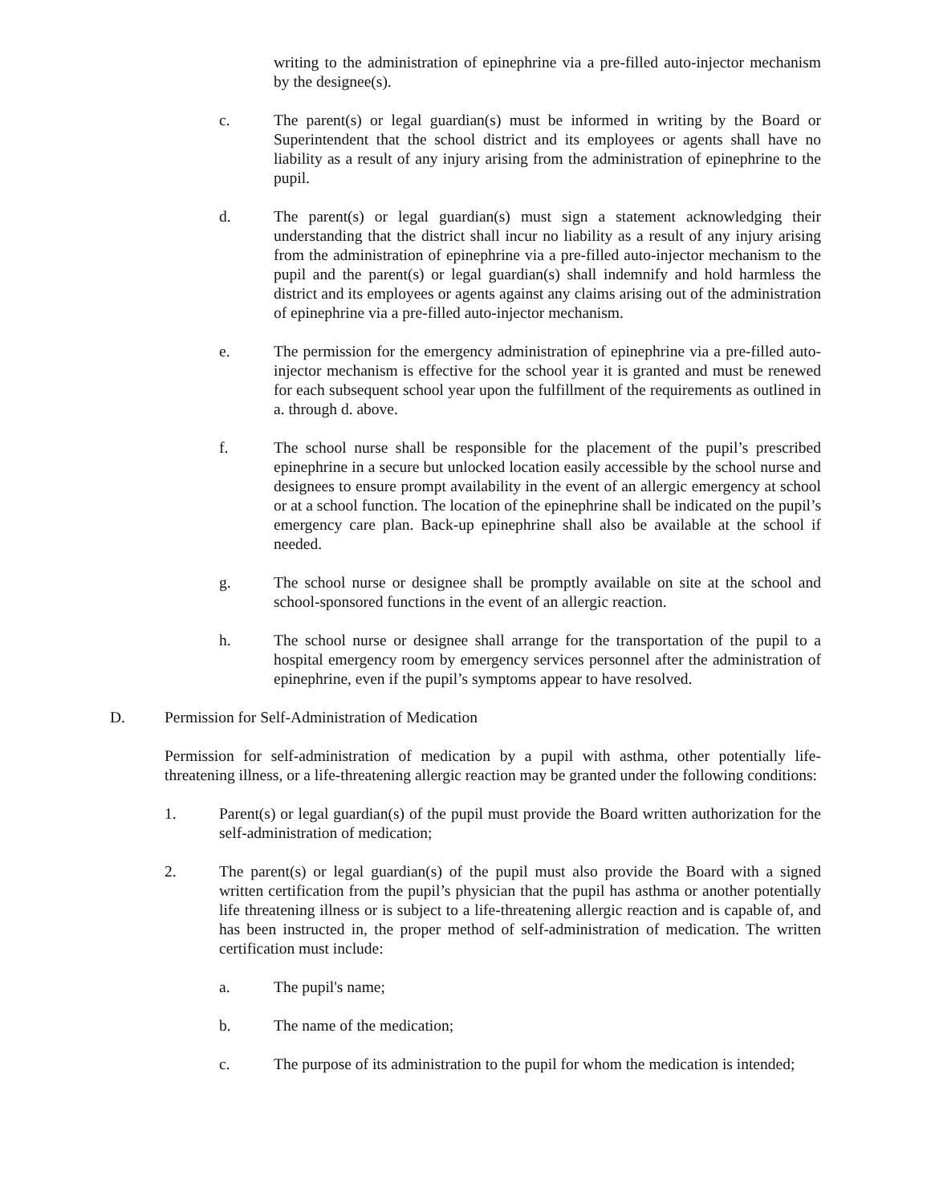writing to the administration of epinephrine via a pre-filled auto-injector mechanism by the designee(s).
c. The parent(s) or legal guardian(s) must be informed in writing by the Board or Superintendent that the school district and its employees or agents shall have no liability as a result of any injury arising from the administration of epinephrine to the pupil.
d. The parent(s) or legal guardian(s) must sign a statement acknowledging their understanding that the district shall incur no liability as a result of any injury arising from the administration of epinephrine via a pre-filled auto-injector mechanism to the pupil and the parent(s) or legal guardian(s) shall indemnify and hold harmless the district and its employees or agents against any claims arising out of the administration of epinephrine via a pre-filled auto-injector mechanism.
e. The permission for the emergency administration of epinephrine via a pre-filled auto-injector mechanism is effective for the school year it is granted and must be renewed for each subsequent school year upon the fulfillment of the requirements as outlined in a. through d. above.
f. The school nurse shall be responsible for the placement of the pupil’s prescribed epinephrine in a secure but unlocked location easily accessible by the school nurse and designees to ensure prompt availability in the event of an allergic emergency at school or at a school function. The location of the epinephrine shall be indicated on the pupil’s emergency care plan. Back-up epinephrine shall also be available at the school if needed.
g. The school nurse or designee shall be promptly available on site at the school and school-sponsored functions in the event of an allergic reaction.
h. The school nurse or designee shall arrange for the transportation of the pupil to a hospital emergency room by emergency services personnel after the administration of epinephrine, even if the pupil’s symptoms appear to have resolved.
D. Permission for Self-Administration of Medication
Permission for self-administration of medication by a pupil with asthma, other potentially life-threatening illness, or a life-threatening allergic reaction may be granted under the following conditions:
1. Parent(s) or legal guardian(s) of the pupil must provide the Board written authorization for the self-administration of medication;
2. The parent(s) or legal guardian(s) of the pupil must also provide the Board with a signed written certification from the pupil’s physician that the pupil has asthma or another potentially life threatening illness or is subject to a life-threatening allergic reaction and is capable of, and has been instructed in, the proper method of self-administration of medication. The written certification must include:
a. The pupil's name;
b. The name of the medication;
c. The purpose of its administration to the pupil for whom the medication is intended;